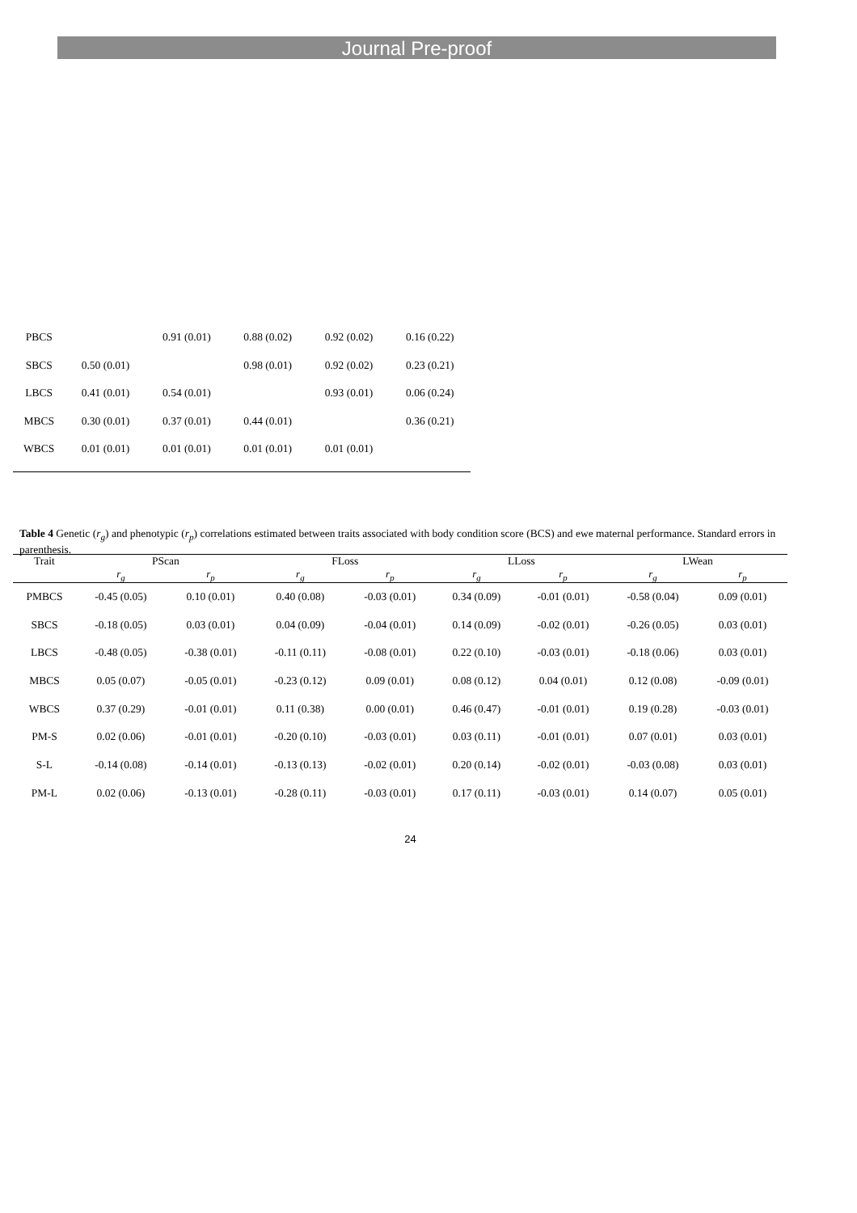Journal Pre-proof
| PBCS | | 0.91 (0.01) | 0.88 (0.02) | 0.92 (0.02) | 0.16 (0.22) |
| SBCS | 0.50 (0.01) | | 0.98 (0.01) | 0.92 (0.02) | 0.23 (0.21) |
| LBCS | 0.41 (0.01) | 0.54 (0.01) | | 0.93 (0.01) | 0.06 (0.24) |
| MBCS | 0.30 (0.01) | 0.37 (0.01) | 0.44 (0.01) | | 0.36 (0.21) |
| WBCS | 0.01 (0.01) | 0.01 (0.01) | 0.01 (0.01) | 0.01 (0.01) | |
Table 4 Genetic (r<sub>g</sub>) and phenotypic (r<sub>p</sub>) correlations estimated between traits associated with body condition score (BCS) and ewe maternal performance. Standard errors in parenthesis.
| Trait | PScan | | FLoss | | LLoss | | LWean | |
| --- | --- | --- | --- | --- | --- | --- | --- | --- |
| | r<sub>g</sub> | r<sub>p</sub> | r<sub>g</sub> | r<sub>p</sub> | r<sub>g</sub> | r<sub>p</sub> | r<sub>g</sub> | r<sub>p</sub> |
| PMBCS | -0.45 (0.05) | 0.10 (0.01) | 0.40 (0.08) | -0.03 (0.01) | 0.34 (0.09) | -0.01 (0.01) | -0.58 (0.04) | 0.09 (0.01) |
| SBCS | -0.18 (0.05) | 0.03 (0.01) | 0.04 (0.09) | -0.04 (0.01) | 0.14 (0.09) | -0.02 (0.01) | -0.26 (0.05) | 0.03 (0.01) |
| LBCS | -0.48 (0.05) | -0.38 (0.01) | -0.11 (0.11) | -0.08 (0.01) | 0.22 (0.10) | -0.03 (0.01) | -0.18 (0.06) | 0.03 (0.01) |
| MBCS | 0.05 (0.07) | -0.05 (0.01) | -0.23 (0.12) | 0.09 (0.01) | 0.08 (0.12) | 0.04 (0.01) | 0.12 (0.08) | -0.09 (0.01) |
| WBCS | 0.37 (0.29) | -0.01 (0.01) | 0.11 (0.38) | 0.00 (0.01) | 0.46 (0.47) | -0.01 (0.01) | 0.19 (0.28) | -0.03 (0.01) |
| PM-S | 0.02 (0.06) | -0.01 (0.01) | -0.20 (0.10) | -0.03 (0.01) | 0.03 (0.11) | -0.01 (0.01) | 0.07 (0.01) | 0.03 (0.01) |
| S-L | -0.14 (0.08) | -0.14 (0.01) | -0.13 (0.13) | -0.02 (0.01) | 0.20 (0.14) | -0.02 (0.01) | -0.03 (0.08) | 0.03 (0.01) |
| PM-L | 0.02 (0.06) | -0.13 (0.01) | -0.28 (0.11) | -0.03 (0.01) | 0.17 (0.11) | -0.03 (0.01) | 0.14 (0.07) | 0.05 (0.01) |
24